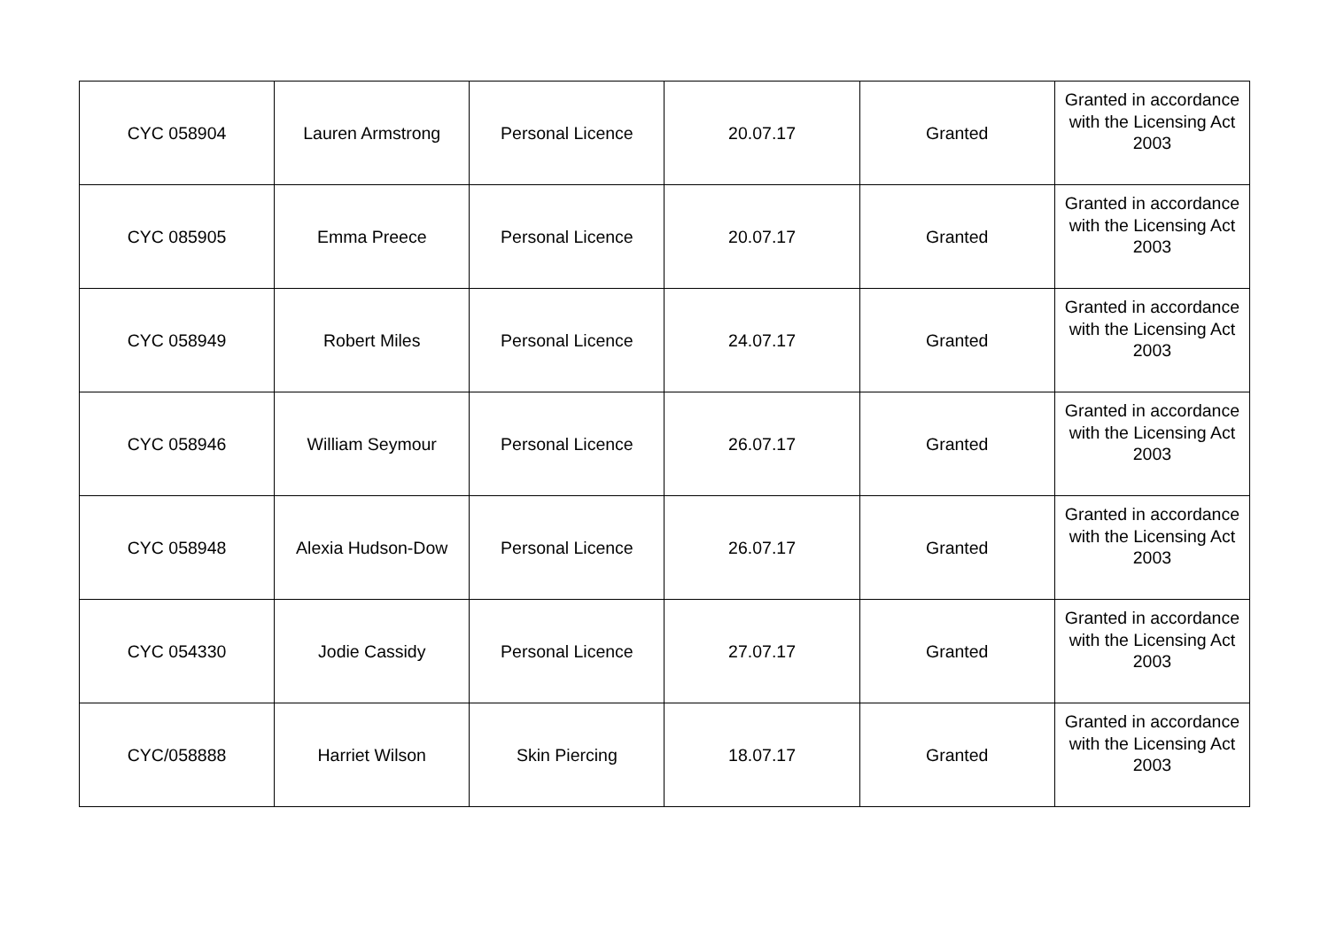| CYC 058904 | Lauren Armstrong | Personal Licence | 20.07.17 | Granted | Granted in accordance with the Licensing Act 2003 |
| CYC 085905 | Emma Preece | Personal Licence | 20.07.17 | Granted | Granted in accordance with the Licensing Act 2003 |
| CYC 058949 | Robert Miles | Personal Licence | 24.07.17 | Granted | Granted in accordance with the Licensing Act 2003 |
| CYC 058946 | William Seymour | Personal Licence | 26.07.17 | Granted | Granted in accordance with the Licensing Act 2003 |
| CYC 058948 | Alexia Hudson-Dow | Personal Licence | 26.07.17 | Granted | Granted in accordance with the Licensing Act 2003 |
| CYC 054330 | Jodie Cassidy | Personal Licence | 27.07.17 | Granted | Granted in accordance with the Licensing Act 2003 |
| CYC/058888 | Harriet Wilson | Skin Piercing | 18.07.17 | Granted | Granted in accordance with the Licensing Act 2003 |